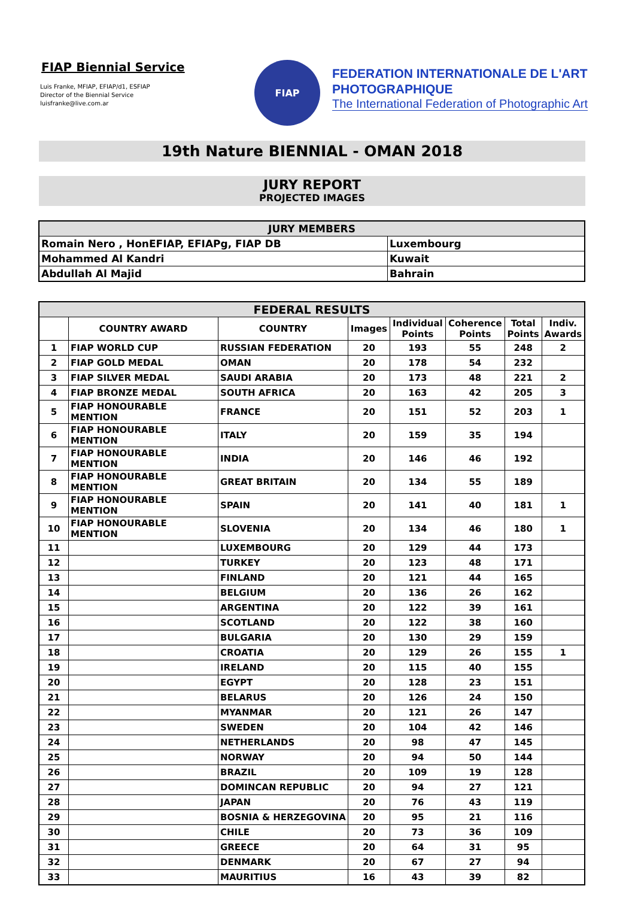FIAP Biennial Service
Luis Franke, MFIAP, EFIAP/d1, ESFIAP
Director of the Biennial Service
luisfranke@live.com.ar
FIAP
FEDERATION INTERNATIONALE DE L'ART
PHOTOGRAPHIQUE
The International Federation of Photographic Art
19th Nature BIENNIAL - OMAN 2018
JURY REPORT
PROJECTED IMAGES
| JURY MEMBERS | |
| --- | --- |
| Romain Nero , HonEFIAP, EFIAPg, FIAP DB | Luxembourg |
| Mohammed Al Kandri | Kuwait |
| Abdullah Al Majid | Bahrain |
| FEDERAL RESULTS | | | | | | | |
| --- | --- | --- | --- | --- | --- | --- | --- |
| | COUNTRY AWARD | COUNTRY | Images | Individual Points | Coherence Points | Total Points | Indiv. Awards |
| 1 | FIAP WORLD CUP | RUSSIAN FEDERATION | 20 | 193 | 55 | 248 | 2 |
| 2 | FIAP GOLD MEDAL | OMAN | 20 | 178 | 54 | 232 | |
| 3 | FIAP SILVER MEDAL | SAUDI ARABIA | 20 | 173 | 48 | 221 | 2 |
| 4 | FIAP BRONZE MEDAL | SOUTH AFRICA | 20 | 163 | 42 | 205 | 3 |
| 5 | FIAP HONOURABLE MENTION | FRANCE | 20 | 151 | 52 | 203 | 1 |
| 6 | FIAP HONOURABLE MENTION | ITALY | 20 | 159 | 35 | 194 | |
| 7 | FIAP HONOURABLE MENTION | INDIA | 20 | 146 | 46 | 192 | |
| 8 | FIAP HONOURABLE MENTION | GREAT BRITAIN | 20 | 134 | 55 | 189 | |
| 9 | FIAP HONOURABLE MENTION | SPAIN | 20 | 141 | 40 | 181 | 1 |
| 10 | FIAP HONOURABLE MENTION | SLOVENIA | 20 | 134 | 46 | 180 | 1 |
| 11 | | LUXEMBOURG | 20 | 129 | 44 | 173 | |
| 12 | | TURKEY | 20 | 123 | 48 | 171 | |
| 13 | | FINLAND | 20 | 121 | 44 | 165 | |
| 14 | | BELGIUM | 20 | 136 | 26 | 162 | |
| 15 | | ARGENTINA | 20 | 122 | 39 | 161 | |
| 16 | | SCOTLAND | 20 | 122 | 38 | 160 | |
| 17 | | BULGARIA | 20 | 130 | 29 | 159 | |
| 18 | | CROATIA | 20 | 129 | 26 | 155 | 1 |
| 19 | | IRELAND | 20 | 115 | 40 | 155 | |
| 20 | | EGYPT | 20 | 128 | 23 | 151 | |
| 21 | | BELARUS | 20 | 126 | 24 | 150 | |
| 22 | | MYANMAR | 20 | 121 | 26 | 147 | |
| 23 | | SWEDEN | 20 | 104 | 42 | 146 | |
| 24 | | NETHERLANDS | 20 | 98 | 47 | 145 | |
| 25 | | NORWAY | 20 | 94 | 50 | 144 | |
| 26 | | BRAZIL | 20 | 109 | 19 | 128 | |
| 27 | | DOMINCAN REPUBLIC | 20 | 94 | 27 | 121 | |
| 28 | | JAPAN | 20 | 76 | 43 | 119 | |
| 29 | | BOSNIA & HERZEGOVINA | 20 | 95 | 21 | 116 | |
| 30 | | CHILE | 20 | 73 | 36 | 109 | |
| 31 | | GREECE | 20 | 64 | 31 | 95 | |
| 32 | | DENMARK | 20 | 67 | 27 | 94 | |
| 33 | | MAURITIUS | 16 | 43 | 39 | 82 | |